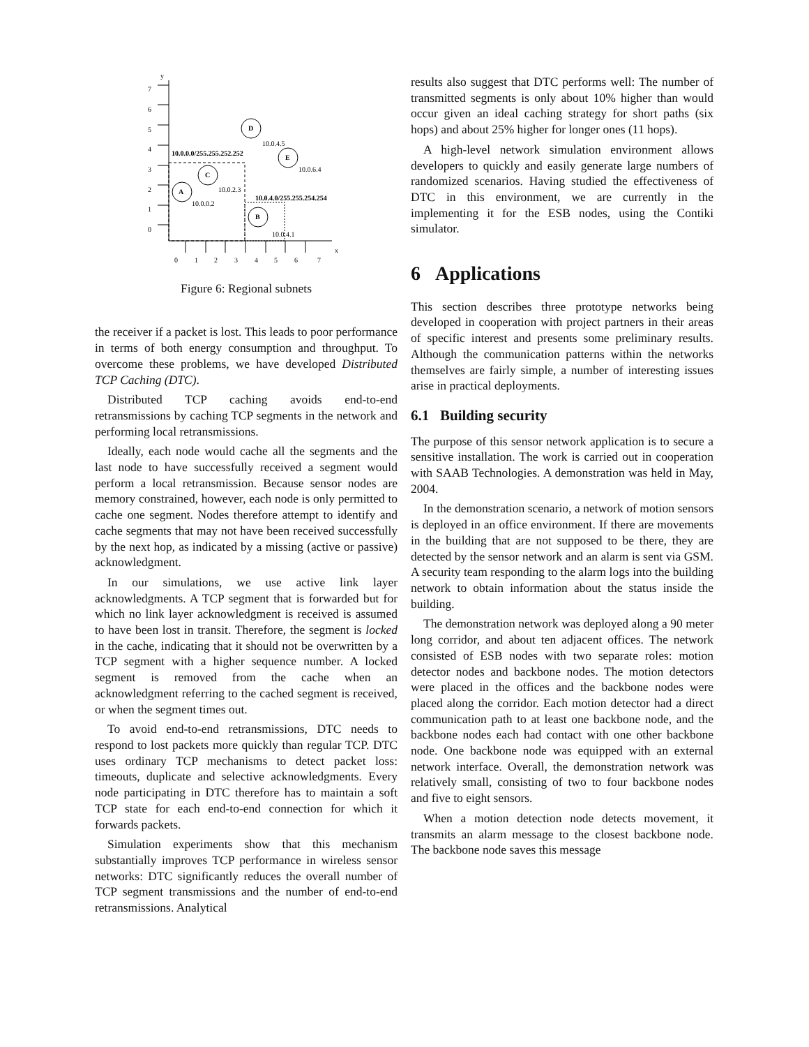y
x
0
1
2
3
4
5
6
7
0
1
2
3
4
5
6
7
10.0.0.0/255.255.252.252
10.0.4.0/255.255.254.254
A
10.0.0.2
C
10.0.2.3
D
10.0.4.5
E
10.0.6.4
B
10.0.4.1
Figure 6: Regional subnets
the receiver if a packet is lost. This leads to poor performance in terms of both energy consumption and throughput. To overcome these problems, we have developed Distributed TCP Caching (DTC).
Distributed TCP caching avoids end-to-end retransmissions by caching TCP segments in the network and performing local retransmissions.
Ideally, each node would cache all the segments and the last node to have successfully received a segment would perform a local retransmission. Because sensor nodes are memory constrained, however, each node is only permitted to cache one segment. Nodes therefore attempt to identify and cache segments that may not have been received successfully by the next hop, as indicated by a missing (active or passive) acknowledgment.
In our simulations, we use active link layer acknowledgments. A TCP segment that is forwarded but for which no link layer acknowledgment is received is assumed to have been lost in transit. Therefore, the segment is locked in the cache, indicating that it should not be overwritten by a TCP segment with a higher sequence number. A locked segment is removed from the cache when an acknowledgment referring to the cached segment is received, or when the segment times out.
To avoid end-to-end retransmissions, DTC needs to respond to lost packets more quickly than regular TCP. DTC uses ordinary TCP mechanisms to detect packet loss: timeouts, duplicate and selective acknowledgments. Every node participating in DTC therefore has to maintain a soft TCP state for each end-to-end connection for which it forwards packets.
Simulation experiments show that this mechanism substantially improves TCP performance in wireless sensor networks: DTC significantly reduces the overall number of TCP segment transmissions and the number of end-to-end retransmissions. Analytical
results also suggest that DTC performs well: The number of transmitted segments is only about 10% higher than would occur given an ideal caching strategy for short paths (six hops) and about 25% higher for longer ones (11 hops).
A high-level network simulation environment allows developers to quickly and easily generate large numbers of randomized scenarios. Having studied the effectiveness of DTC in this environment, we are currently in the implementing it for the ESB nodes, using the Contiki simulator.
6 Applications
This section describes three prototype networks being developed in cooperation with project partners in their areas of specific interest and presents some preliminary results. Although the communication patterns within the networks themselves are fairly simple, a number of interesting issues arise in practical deployments.
6.1 Building security
The purpose of this sensor network application is to secure a sensitive installation. The work is carried out in cooperation with SAAB Technologies. A demonstration was held in May, 2004.
In the demonstration scenario, a network of motion sensors is deployed in an office environment. If there are movements in the building that are not supposed to be there, they are detected by the sensor network and an alarm is sent via GSM. A security team responding to the alarm logs into the building network to obtain information about the status inside the building.
The demonstration network was deployed along a 90 meter long corridor, and about ten adjacent offices. The network consisted of ESB nodes with two separate roles: motion detector nodes and backbone nodes. The motion detectors were placed in the offices and the backbone nodes were placed along the corridor. Each motion detector had a direct communication path to at least one backbone node, and the backbone nodes each had contact with one other backbone node. One backbone node was equipped with an external network interface. Overall, the demonstration network was relatively small, consisting of two to four backbone nodes and five to eight sensors.
When a motion detection node detects movement, it transmits an alarm message to the closest backbone node. The backbone node saves this message